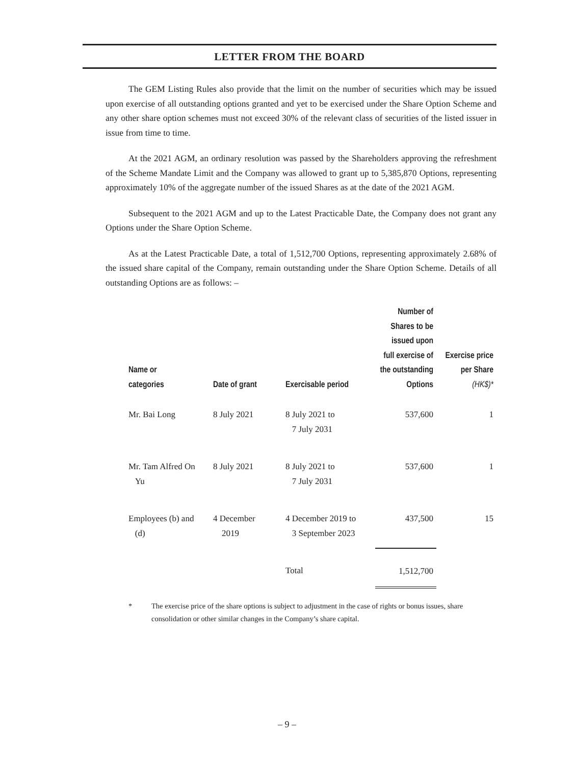LETTER FROM THE BOARD
The GEM Listing Rules also provide that the limit on the number of securities which may be issued upon exercise of all outstanding options granted and yet to be exercised under the Share Option Scheme and any other share option schemes must not exceed 30% of the relevant class of securities of the listed issuer in issue from time to time.
At the 2021 AGM, an ordinary resolution was passed by the Shareholders approving the refreshment of the Scheme Mandate Limit and the Company was allowed to grant up to 5,385,870 Options, representing approximately 10% of the aggregate number of the issued Shares as at the date of the 2021 AGM.
Subsequent to the 2021 AGM and up to the Latest Practicable Date, the Company does not grant any Options under the Share Option Scheme.
As at the Latest Practicable Date, a total of 1,512,700 Options, representing approximately 2.68% of the issued share capital of the Company, remain outstanding under the Share Option Scheme. Details of all outstanding Options are as follows: –
| Name or categories | Date of grant | Exercisable period | Number of Shares to be issued upon full exercise of the outstanding Options | Exercise price per Share (HK$)* |
| --- | --- | --- | --- | --- |
| Mr. Bai Long | 8 July 2021 | 8 July 2021 to 7 July 2031 | 537,600 | 1 |
| Mr. Tam Alfred On Yu | 8 July 2021 | 8 July 2021 to 7 July 2031 | 537,600 | 1 |
| Employees (b) and (d) | 4 December 2019 | 4 December 2019 to 3 September 2023 | 437,500 | 15 |
| | | Total | 1,512,700 | |
* The exercise price of the share options is subject to adjustment in the case of rights or bonus issues, share consolidation or other similar changes in the Company’s share capital.
– 9 –